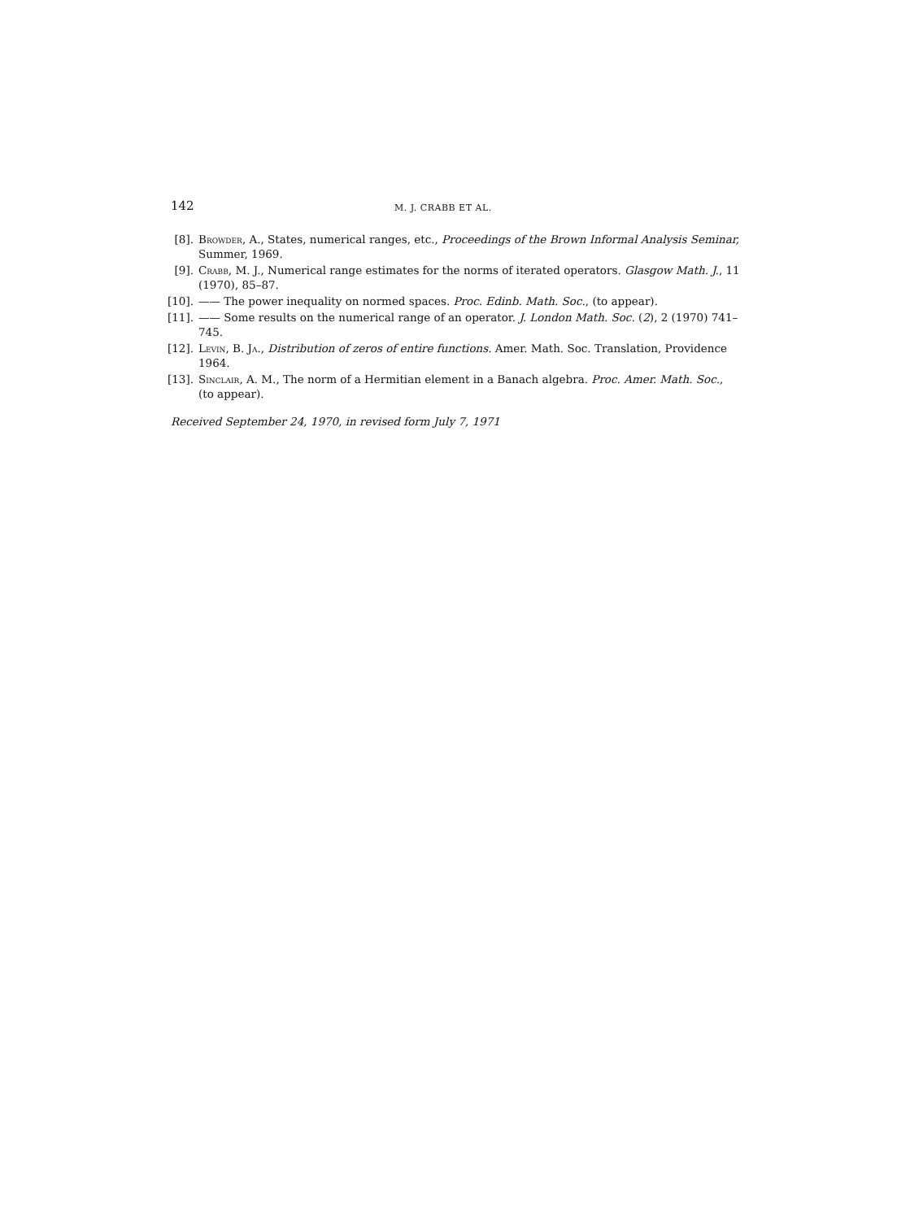142 M. J. CRABB ET AL.
[8]. Browder, A., States, numerical ranges, etc., Proceedings of the Brown Informal Analysis Seminar, Summer, 1969.
[9]. Crabb, M. J., Numerical range estimates for the norms of iterated operators. Glasgow Math. J., 11 (1970), 85–87.
[10]. —— The power inequality on normed spaces. Proc. Edinb. Math. Soc., (to appear).
[11]. —— Some results on the numerical range of an operator. J. London Math. Soc. (2), 2 (1970) 741–745.
[12]. Levin, B. Ja., Distribution of zeros of entire functions. Amer. Math. Soc. Translation, Providence 1964.
[13]. Sinclair, A. M., The norm of a Hermitian element in a Banach algebra. Proc. Amer. Math. Soc., (to appear).
Received September 24, 1970, in revised form July 7, 1971